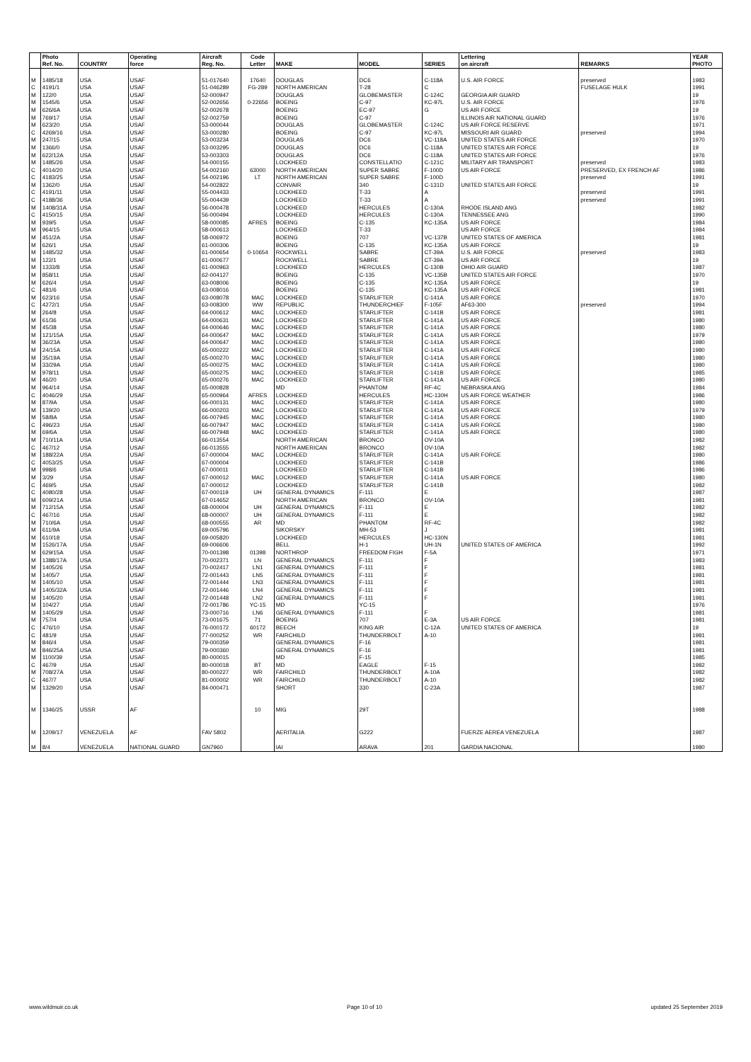| | Photo | | Operating | Aircraft | Code | | | | Lettering | | YEAR |
| --- | --- | --- | --- | --- | --- | --- | --- | --- | --- | --- | --- |
| | Ref. No. | COUNTRY | force | Reg. No. | Letter | MAKE | MODEL | SERIES | on aircraft | REMARKS | PHOTO |
| M | 1485/18 | USA | USAF | 51-017640 | 17640 | DOUGLAS | DC6 | C-118A | U.S. AIR FORCE | preserved | 1983 |
| C | 4191/1 | USA | USAF | 51-046289 | FG-289 | NORTH AMERICAN | T-28 | C | | FUSELAGE HULK | 1991 |
| M | 122/0 | USA | USAF | 52-000947 | | DOUGLAS | GLOBEMASTER | C-124C | GEORGIA AIR GUARD | | 19 |
| M | 1545/6 | USA | USAF | 52-002656 | 0-22656 | BOEING | C-97 | KC-97L | U.S. AIR FORCE | | 1976 |
| M | 626/6A | USA | USAF | 52-002678 | | BOEING | EC-97 | G | US AIR FORCE | | 19 |
| M | 769/17 | USA | USAF | 52-002759 | | BOEING | C-97 | | ILLINOIS AIR NATIONAL GUARD | | 1976 |
| M | 623/20 | USA | USAF | 53-000044 | | DOUGLAS | GLOBEMASTER | C-124C | US AIR FORCE RESERVE | | 1971 |
| C | 4269/16 | USA | USAF | 53-000280 | | BOEING | C-97 | KC-97L | MISSOURI AIR GUARD | preserved | 1994 |
| M | 247/15 | USA | USAF | 53-003234 | | DOUGLAS | DC6 | VC-118A | UNITED STATES AIR FORCE | | 1970 |
| M | 1366/0 | USA | USAF | 53-003295 | | DOUGLAS | DC6 | C-118A | UNITED STATES AIR FORCE | | 19 |
| M | 622/12A | USA | USAF | 53-003303 | | DOUGLAS | DC6 | C-118A | UNITED STATES AIR FORCE | | 1976 |
| M | 1485/26 | USA | USAF | 54-000155 | | LOCKHEED | CONSTELLATIO | C-121C | MILITARY AIR TRANSPORT | preserved | 1983 |
| C | 4014/20 | USA | USAF | 54-002160 | 63000 | NORTH AMERICAN | SUPER SABRE | F-100D | US AIR FORCE | PRESERVED, EX FRENCH AF | 1986 |
| C | 4183/25 | USA | USAF | 54-002196 | LT | NORTH AMERICAN | SUPER SABRE | F-100D | | preserved | 1991 |
| M | 1362/0 | USA | USAF | 54-002822 | | CONVAIR | 340 | C-131D | UNITED STATES AIR FORCE | | 19 |
| C | 4191/11 | USA | USAF | 55-004433 | | LOCKHEED | T-33 | A | | preserved | 1991 |
| C | 4188/36 | USA | USAF | 55-004439 | | LOCKHEED | T-33 | A | | preserved | 1991 |
| M | 1408/31A | USA | USAF | 56-000478 | | LOCKHEED | HERCULES | C-130A | RHODE ISLAND ANG | | 1982 |
| C | 4150/15 | USA | USAF | 56-000494 | | LOCKHEED | HERCULES | C-130A | TENNESSEE ANG | | 1990 |
| M | 939/5 | USA | USAF | 58-000085 | AFRES | BOEING | C-135 | KC-135A | US AIR FORCE | | 1984 |
| M | 964/15 | USA | USAF | 58-000613 | | LOCKHEED | T-33 | | US AIR FORCE | | 1984 |
| M | 451/2A | USA | USAF | 58-006972 | | BOEING | 707 | VC-137B | UNITED STATES OF AMERICA | | 1981 |
| M | 626/1 | USA | USAF | 61-000306 | | BOEING | C-135 | KC-135A | US AIR FORCE | | 19 |
| M | 1485/32 | USA | USAF | 61-000654 | 0-10654 | ROCKWELL | SABRE | CT-39A | U.S. AIR FORCE | preserved | 1983 |
| M | 122/1 | USA | USAF | 61-000677 | | ROCKWELL | SABRE | CT-39A | US AIR FORCE | | 19 |
| M | 1333/8 | USA | USAF | 61-000963 | | LOCKHEED | HERCULES | C-130B | OHIO AIR GUARD | | 1987 |
| M | 858/11 | USA | USAF | 62-004127 | | BOEING | C-135 | VC-135B | UNITED STATES AIR FORCE | | 1970 |
| M | 626/4 | USA | USAF | 63-008006 | | BOEING | C-135 | KC-135A | US AIR FORCE | | 19 |
| C | 481/6 | USA | USAF | 63-008016 | | BOEING | C-135 | KC-135A | US AIR FORCE | | 1981 |
| M | 623/16 | USA | USAF | 63-008078 | MAC | LOCKHEED | STARLIFTER | C-141A | US AIR FORCE | | 1970 |
| C | 4272/1 | USA | USAF | 63-008300 | WW | REPUBLIC | THUNDERCHIEF | F-105F | AF63-300 | preserved | 1994 |
| M | 264/8 | USA | USAF | 64-000612 | MAC | LOCKHEED | STARLIFTER | C-141B | US AIR FORCE | | 1981 |
| M | 61/36 | USA | USAF | 64-000631 | MAC | LOCKHEED | STARLIFTER | C-141A | US AIR FORCE | | 1980 |
| M | 45/38 | USA | USAF | 64-000646 | MAC | LOCKHEED | STARLIFTER | C-141A | US AIR FORCE | | 1980 |
| M | 121/15A | USA | USAF | 64-000647 | MAC | LOCKHEED | STARLIFTER | C-141A | US AIR FORCE | | 1979 |
| M | 36/23A | USA | USAF | 64-000647 | MAC | LOCKHEED | STARLIFTER | C-141A | US AIR FORCE | | 1980 |
| M | 24/15A | USA | USAF | 65-000222 | MAC | LOCKHEED | STARLIFTER | C-141A | US AIR FORCE | | 1980 |
| M | 35/19A | USA | USAF | 65-000270 | MAC | LOCKHEED | STARLIFTER | C-141A | US AIR FORCE | | 1980 |
| M | 33/29A | USA | USAF | 65-000275 | MAC | LOCKHEED | STARLIFTER | C-141A | US AIR FORCE | | 1980 |
| M | 978/11 | USA | USAF | 65-000275 | MAC | LOCKHEED | STARLIFTER | C-141B | US AIR FORCE | | 1985 |
| M | 46/20 | USA | USAF | 65-000276 | MAC | LOCKHEED | STARLIFTER | C-141A | US AIR FORCE | | 1980 |
| M | 964/14 | USA | USAF | 65-000828 | | MD | PHANTOM | RF-4C | NEBRASKA ANG | | 1984 |
| C | 4046/29 | USA | USAF | 65-000964 | AFRES | LOCKHEED | HERCULES | HC-130H | US AIR FORCE WEATHER | | 1986 |
| M | 87/9A | USA | USAF | 66-000131 | MAC | LOCKHEED | STARLIFTER | C-141A | US AIR FORCE | | 1980 |
| M | 139/20 | USA | USAF | 66-000203 | MAC | LOCKHEED | STARLIFTER | C-141A | US AIR FORCE | | 1979 |
| M | 58/8A | USA | USAF | 66-007945 | MAC | LOCKHEED | STARLIFTER | C-141A | US AIR FORCE | | 1980 |
| C | 496/23 | USA | USAF | 66-007947 | MAC | LOCKHEED | STARLIFTER | C-141A | US AIR FORCE | | 1980 |
| M | 69/6A | USA | USAF | 66-007948 | MAC | LOCKHEED | STARLIFTER | C-141A | US AIR FORCE | | 1980 |
| M | 710/11A | USA | USAF | 66-013554 | | NORTH AMERICAN | BRONCO | OV-10A | | | 1982 |
| C | 467/12 | USA | USAF | 66-013555 | | NORTH AMERICAN | BRONCO | OV-10A | | | 1982 |
| M | 188/22A | USA | USAF | 67-000004 | MAC | LOCKHEED | STARLIFTER | C-141A | US AIR FORCE | | 1980 |
| C | 4053/25 | USA | USAF | 67-000004 | | LOCKHEED | STARLIFTER | C-141B | | | 1986 |
| M | 998/6 | USA | USAF | 67-000011 | | LOCKHEED | STARLIFTER | C-141B | | | 1986 |
| M | 3/29 | USA | USAF | 67-000012 | MAC | LOCKHEED | STARLIFTER | C-141A | US AIR FORCE | | 1980 |
| C | 469/5 | USA | USAF | 67-000012 | | LOCKHEED | STARLIFTER | C-141B | | | 1982 |
| C | 4080/28 | USA | USAF | 67-000119 | UH | GENERAL DYNAMICS | F-111 | E | | | 1987 |
| M | 609/21A | USA | USAF | 67-014652 | | NORTH AMERICAN | BRONCO | OV-10A | | | 1981 |
| M | 712/15A | USA | USAF | 68-000004 | UH | GENERAL DYNAMICS | F-111 | E | | | 1982 |
| C | 467/16 | USA | USAF | 68-000007 | UH | GENERAL DYNAMICS | F-111 | E | | | 1982 |
| M | 710/6A | USA | USAF | 68-000555 | AR | MD | PHANTOM | RF-4C | | | 1982 |
| M | 611/9A | USA | USAF | 69-005796 | | SIKORSKY | MH-53 | J | | | 1981 |
| M | 610/18 | USA | USAF | 69-005820 | | LOCKHEED | HERCULES | HC-130N | | | 1981 |
| M | 1526/17A | USA | USAF | 69-006606 | | BELL | H-1 | UH-1N | UNITED STATES OF AMERICA | | 1992 |
| M | 629/15A | USA | USAF | 70-001398 | 01398 | NORTHROP | FREEDOM FIGH | F-5A | | | 1971 |
| M | 1388/17A | USA | USAF | 70-002371 | LN | GENERAL DYNAMICS | F-111 | F | | | 1983 |
| M | 1405/26 | USA | USAF | 70-002417 | LN1 | GENERAL DYNAMICS | F-111 | F | | | 1981 |
| M | 1405/7 | USA | USAF | 72-001443 | LN5 | GENERAL DYNAMICS | F-111 | F | | | 1981 |
| M | 1405/10 | USA | USAF | 72-001444 | LN3 | GENERAL DYNAMICS | F-111 | F | | | 1981 |
| M | 1405/32A | USA | USAF | 72-001446 | LN4 | GENERAL DYNAMICS | F-111 | F | | | 1981 |
| M | 1405/20 | USA | USAF | 72-001448 | LN2 | GENERAL DYNAMICS | F-111 | F | | | 1981 |
| M | 104/27 | USA | USAF | 72-001786 | YC-15 | MD | YC-15 | | | | 1976 |
| M | 1405/29 | USA | USAF | 73-000716 | LN6 | GENERAL DYNAMICS | F-111 | F | | | 1981 |
| M | 757/4 | USA | USAF | 73-001675 | 71 | BOEING | 707 | E-3A | US AIR FORCE | | 1981 |
| C | 476/10 | USA | USAF | 76-000172 | 60172 | BEECH | KING AIR | C-12A | UNITED STATES OF AMERICA | | 19 |
| C | 481/9 | USA | USAF | 77-000252 | WR | FAIRCHILD | THUNDERBOLT | A-10 | | | 1981 |
| M | 846/4 | USA | USAF | 79-000359 | | GENERAL DYNAMICS | F-16 | | | | 1981 |
| M | 846/25A | USA | USAF | 79-000360 | | GENERAL DYNAMICS | F-16 | | | | 1981 |
| M | 1100/39 | USA | USAF | 80-000015 | | MD | F-15 | | | | 1985 |
| C | 467/9 | USA | USAF | 80-000018 | BT | MD | EAGLE | F-15 | | | 1982 |
| M | 708/27A | USA | USAF | 80-000227 | WR | FAIRCHILD | THUNDERBOLT | A-10A | | | 1982 |
| C | 467/7 | USA | USAF | 81-000002 | WR | FAIRCHILD | THUNDERBOLT | A-10 | | | 1982 |
| M | 1329/20 | USA | USAF | 84-000471 | | SHORT | 330 | C-23A | | | 1987 |
| M | 1346/25 | USSR | AF | | 10 | MIG | 29T | | | | 1988 |
| M | 1209/17 | VENEZUELA | AF | FAV 5802 | | AERITALIA | G222 | | FUERZE AEREA VENEZUELA | | 1987 |
| M | 8/4 | VENEZUELA | NATIONAL GUARD | GN7960 | | IAI | ARAVA | 201 | GARDIA NACIONAL | | 1980 |
www.wildmuir.co.uk Page 10 of 10 updated 25 September 2019